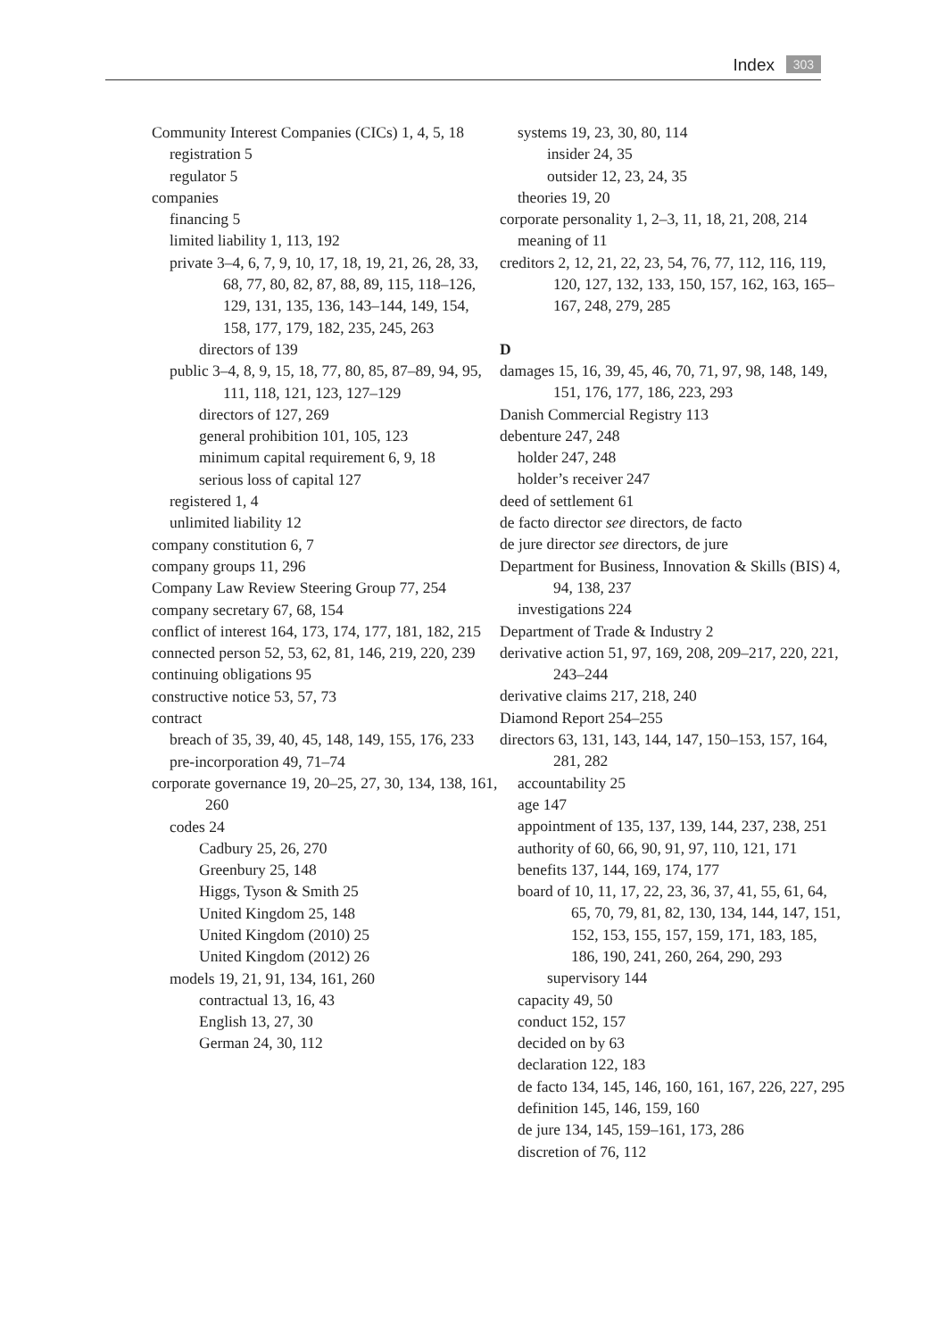Index 303
Community Interest Companies (CICs) 1, 4, 5, 18
registration 5
regulator 5
companies
financing 5
limited liability 1, 113, 192
private 3–4, 6, 7, 9, 10, 17, 18, 19, 21, 26, 28, 33, 68, 77, 80, 82, 87, 88, 89, 115, 118–126, 129, 131, 135, 136, 143–144, 149, 154, 158, 177, 179, 182, 235, 245, 263
directors of 139
public 3–4, 8, 9, 15, 18, 77, 80, 85, 87–89, 94, 95, 111, 118, 121, 123, 127–129
directors of 127, 269
general prohibition 101, 105, 123
minimum capital requirement 6, 9, 18
serious loss of capital 127
registered 1, 4
unlimited liability 12
company constitution 6, 7
company groups 11, 296
Company Law Review Steering Group 77, 254
company secretary 67, 68, 154
conflict of interest 164, 173, 174, 177, 181, 182, 215
connected person 52, 53, 62, 81, 146, 219, 220, 239
continuing obligations 95
constructive notice 53, 57, 73
contract
breach of 35, 39, 40, 45, 148, 149, 155, 176, 233
pre-incorporation 49, 71–74
corporate governance 19, 20–25, 27, 30, 134, 138, 161, 260
codes 24
Cadbury 25, 26, 270
Greenbury 25, 148
Higgs, Tyson & Smith 25
United Kingdom 25, 148
United Kingdom (2010) 25
United Kingdom (2012) 26
models 19, 21, 91, 134, 161, 260
contractual 13, 16, 43
English 13, 27, 30
German 24, 30, 112
systems 19, 23, 30, 80, 114
insider 24, 35
outsider 12, 23, 24, 35
theories 19, 20
corporate personality 1, 2–3, 11, 18, 21, 208, 214
meaning of 11
creditors 2, 12, 21, 22, 23, 54, 76, 77, 112, 116, 119, 120, 127, 132, 133, 150, 157, 162, 163, 165–167, 248, 279, 285
D
damages 15, 16, 39, 45, 46, 70, 71, 97, 98, 148, 149, 151, 176, 177, 186, 223, 293
Danish Commercial Registry 113
debenture 247, 248
holder 247, 248
holder’s receiver 247
deed of settlement 61
de facto director see directors, de facto
de jure director see directors, de jure
Department for Business, Innovation & Skills (BIS) 4, 94, 138, 237
investigations 224
Department of Trade & Industry 2
derivative action 51, 97, 169, 208, 209–217, 220, 221, 243–244
derivative claims 217, 218, 240
Diamond Report 254–255
directors 63, 131, 143, 144, 147, 150–153, 157, 164, 281, 282
accountability 25
age 147
appointment of 135, 137, 139, 144, 237, 238, 251
authority of 60, 66, 90, 91, 97, 110, 121, 171
benefits 137, 144, 169, 174, 177
board of 10, 11, 17, 22, 23, 36, 37, 41, 55, 61, 64, 65, 70, 79, 81, 82, 130, 134, 144, 147, 151, 152, 153, 155, 157, 159, 171, 183, 185, 186, 190, 241, 260, 264, 290, 293
supervisory 144
capacity 49, 50
conduct 152, 157
decided on by 63
declaration 122, 183
de facto 134, 145, 146, 160, 161, 167, 226, 227, 295
definition 145, 146, 159, 160
de jure 134, 145, 159–161, 173, 286
discretion of 76, 112